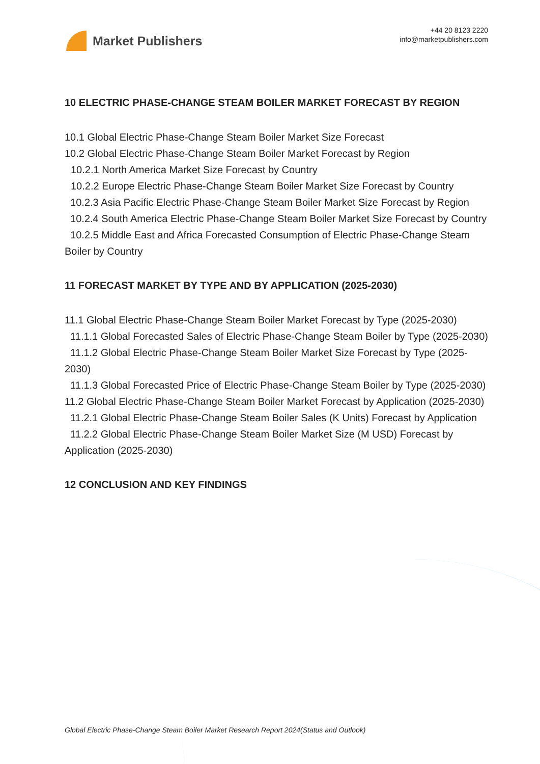Market Publishers
+44 20 8123 2220
info@marketpublishers.com
10 ELECTRIC PHASE-CHANGE STEAM BOILER MARKET FORECAST BY REGION
10.1 Global Electric Phase-Change Steam Boiler Market Size Forecast
10.2 Global Electric Phase-Change Steam Boiler Market Forecast by Region
10.2.1 North America Market Size Forecast by Country
10.2.2 Europe Electric Phase-Change Steam Boiler Market Size Forecast by Country
10.2.3 Asia Pacific Electric Phase-Change Steam Boiler Market Size Forecast by Region
10.2.4 South America Electric Phase-Change Steam Boiler Market Size Forecast by Country
10.2.5 Middle East and Africa Forecasted Consumption of Electric Phase-Change Steam Boiler by Country
11 FORECAST MARKET BY TYPE AND BY APPLICATION (2025-2030)
11.1 Global Electric Phase-Change Steam Boiler Market Forecast by Type (2025-2030)
11.1.1 Global Forecasted Sales of Electric Phase-Change Steam Boiler by Type (2025-2030)
11.1.2 Global Electric Phase-Change Steam Boiler Market Size Forecast by Type (2025-2030)
11.1.3 Global Forecasted Price of Electric Phase-Change Steam Boiler by Type (2025-2030)
11.2 Global Electric Phase-Change Steam Boiler Market Forecast by Application (2025-2030)
11.2.1 Global Electric Phase-Change Steam Boiler Sales (K Units) Forecast by Application
11.2.2 Global Electric Phase-Change Steam Boiler Market Size (M USD) Forecast by Application (2025-2030)
12 CONCLUSION AND KEY FINDINGS
Global Electric Phase-Change Steam Boiler Market Research Report 2024(Status and Outlook)